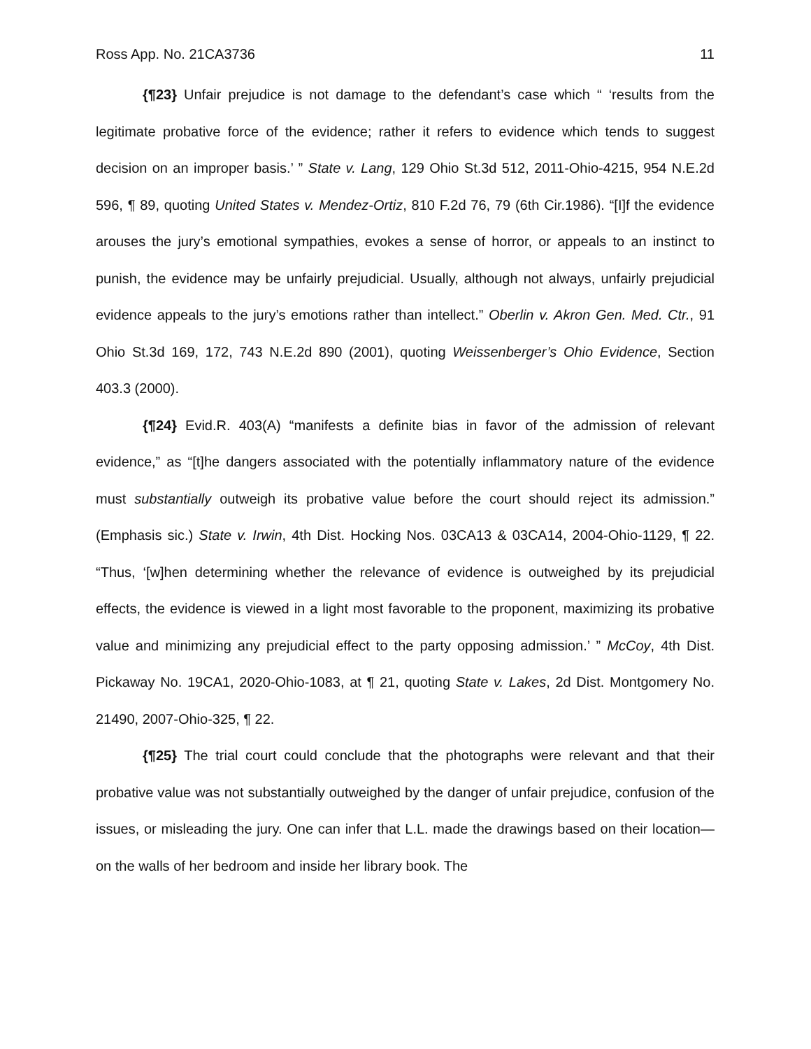Ross App. No. 21CA3736 11
{¶23} Unfair prejudice is not damage to the defendant’s case which “ ‘results from the legitimate probative force of the evidence; rather it refers to evidence which tends to suggest decision on an improper basis.’ ” State v. Lang, 129 Ohio St.3d 512, 2011-Ohio-4215, 954 N.E.2d 596, ¶ 89, quoting United States v. Mendez-Ortiz, 810 F.2d 76, 79 (6th Cir.1986). “[I]f the evidence arouses the jury’s emotional sympathies, evokes a sense of horror, or appeals to an instinct to punish, the evidence may be unfairly prejudicial. Usually, although not always, unfairly prejudicial evidence appeals to the jury’s emotions rather than intellect.” Oberlin v. Akron Gen. Med. Ctr., 91 Ohio St.3d 169, 172, 743 N.E.2d 890 (2001), quoting Weissenberger’s Ohio Evidence, Section 403.3 (2000).
{¶24} Evid.R. 403(A) “manifests a definite bias in favor of the admission of relevant evidence,” as “[t]he dangers associated with the potentially inflammatory nature of the evidence must substantially outweigh its probative value before the court should reject its admission.” (Emphasis sic.) State v. Irwin, 4th Dist. Hocking Nos. 03CA13 & 03CA14, 2004-Ohio-1129, ¶ 22. “Thus, ‘[w]hen determining whether the relevance of evidence is outweighed by its prejudicial effects, the evidence is viewed in a light most favorable to the proponent, maximizing its probative value and minimizing any prejudicial effect to the party opposing admission.’ ” McCoy, 4th Dist. Pickaway No. 19CA1, 2020-Ohio-1083, at ¶ 21, quoting State v. Lakes, 2d Dist. Montgomery No. 21490, 2007-Ohio-325, ¶ 22.
{¶25} The trial court could conclude that the photographs were relevant and that their probative value was not substantially outweighed by the danger of unfair prejudice, confusion of the issues, or misleading the jury. One can infer that L.L. made the drawings based on their location—on the walls of her bedroom and inside her library book. The